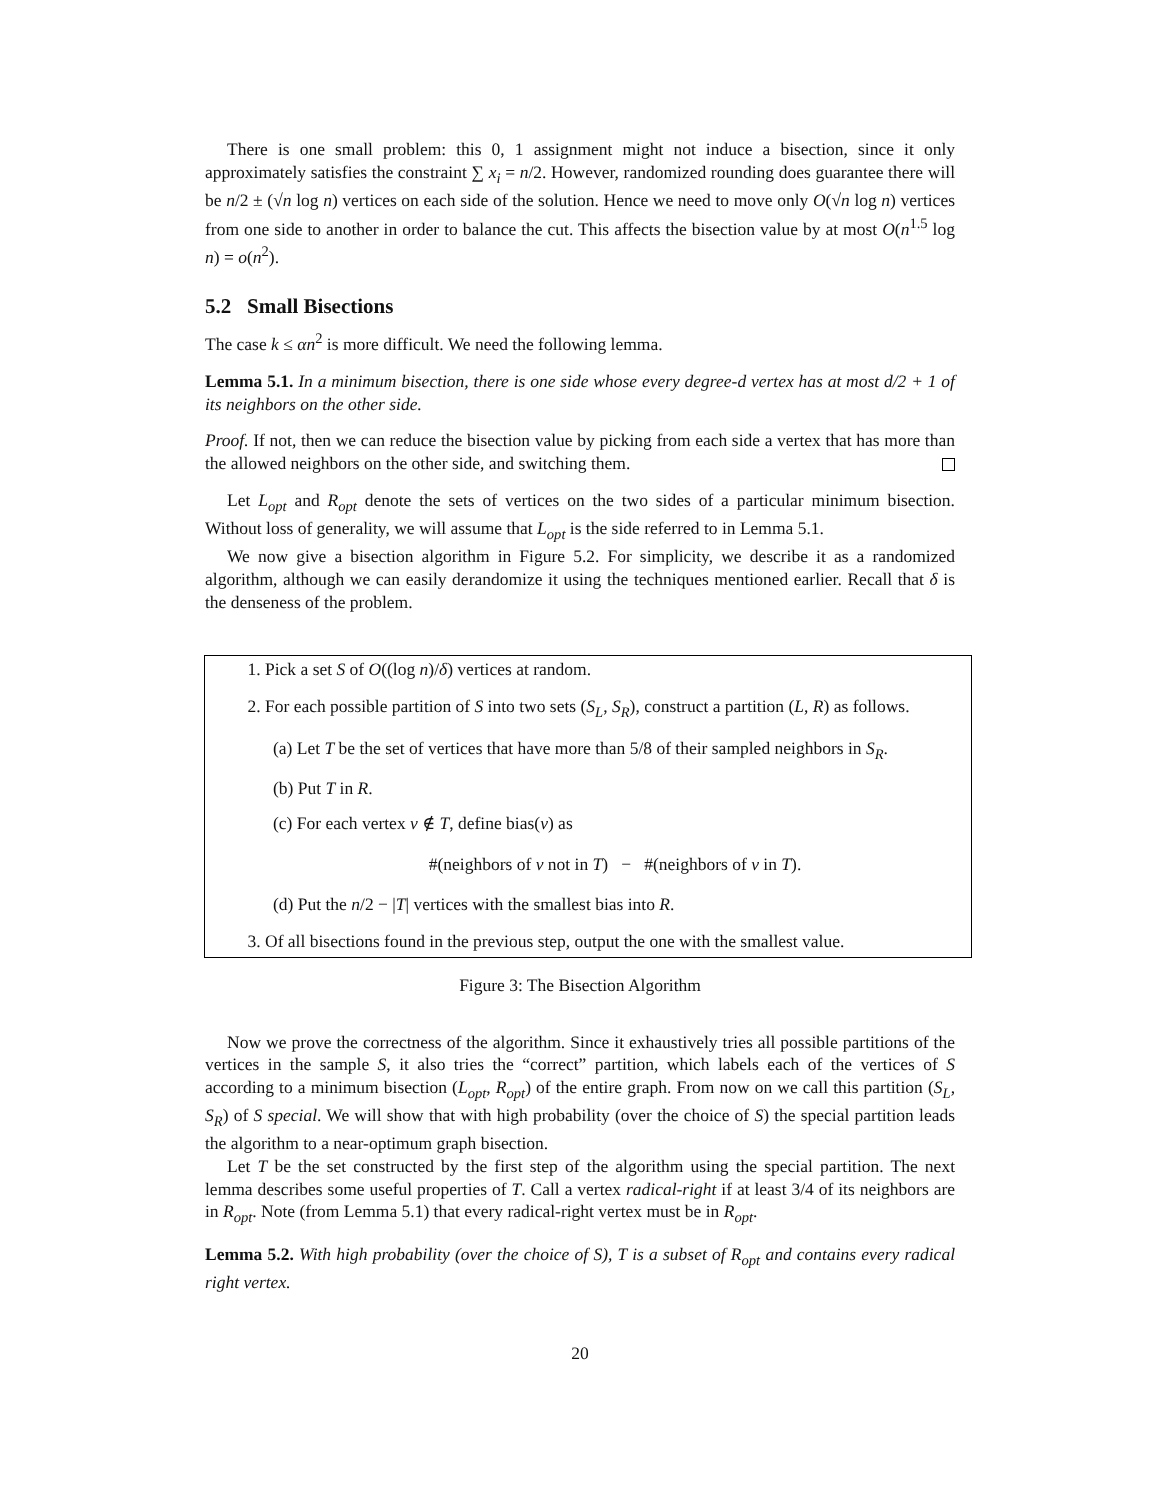There is one small problem: this 0, 1 assignment might not induce a bisection, since it only approximately satisfies the constraint ∑ x<sub>i</sub> = n/2. However, randomized rounding does guarantee there will be n/2 ± (√n log n) vertices on each side of the solution. Hence we need to move only O(√n log n) vertices from one side to another in order to balance the cut. This affects the bisection value by at most O(n<sup>1.5</sup> log n) = o(n<sup>2</sup>).
5.2 Small Bisections
The case k ≤ αn<sup>2</sup> is more difficult. We need the following lemma.
Lemma 5.1. In a minimum bisection, there is one side whose every degree-d vertex has at most d/2 + 1 of its neighbors on the other side.
Proof. If not, then we can reduce the bisection value by picking from each side a vertex that has more than the allowed neighbors on the other side, and switching them.
Let L<sub>opt</sub> and R<sub>opt</sub> denote the sets of vertices on the two sides of a particular minimum bisection. Without loss of generality, we will assume that L<sub>opt</sub> is the side referred to in Lemma 5.1.
We now give a bisection algorithm in Figure 5.2. For simplicity, we describe it as a randomized algorithm, although we can easily derandomize it using the techniques mentioned earlier. Recall that δ is the denseness of the problem.
1. Pick a set S of O((log n)/δ) vertices at random.
2. For each possible partition of S into two sets (S<sub>L</sub>, S<sub>R</sub>), construct a partition (L, R) as follows.
(a) Let T be the set of vertices that have more than 5/8 of their sampled neighbors in S<sub>R</sub>.
(b) Put T in R.
(c) For each vertex v ∉ T, define bias(v) as
#(neighbors of v not in T) − #(neighbors of v in T).
(d) Put the n/2 − |T| vertices with the smallest bias into R.
3. Of all bisections found in the previous step, output the one with the smallest value.
Figure 3: The Bisection Algorithm
Now we prove the correctness of the algorithm. Since it exhaustively tries all possible partitions of the vertices in the sample S, it also tries the “correct” partition, which labels each of the vertices of S according to a minimum bisection (L<sub>opt</sub>, R<sub>opt</sub>) of the entire graph. From now on we call this partition (S<sub>L</sub>, S<sub>R</sub>) of S special. We will show that with high probability (over the choice of S) the special partition leads the algorithm to a near-optimum graph bisection.
Let T be the set constructed by the first step of the algorithm using the special partition. The next lemma describes some useful properties of T. Call a vertex radical-right if at least 3/4 of its neighbors are in R<sub>opt</sub>. Note (from Lemma 5.1) that every radical-right vertex must be in R<sub>opt</sub>.
Lemma 5.2. With high probability (over the choice of S), T is a subset of R<sub>opt</sub> and contains every radical right vertex.
20